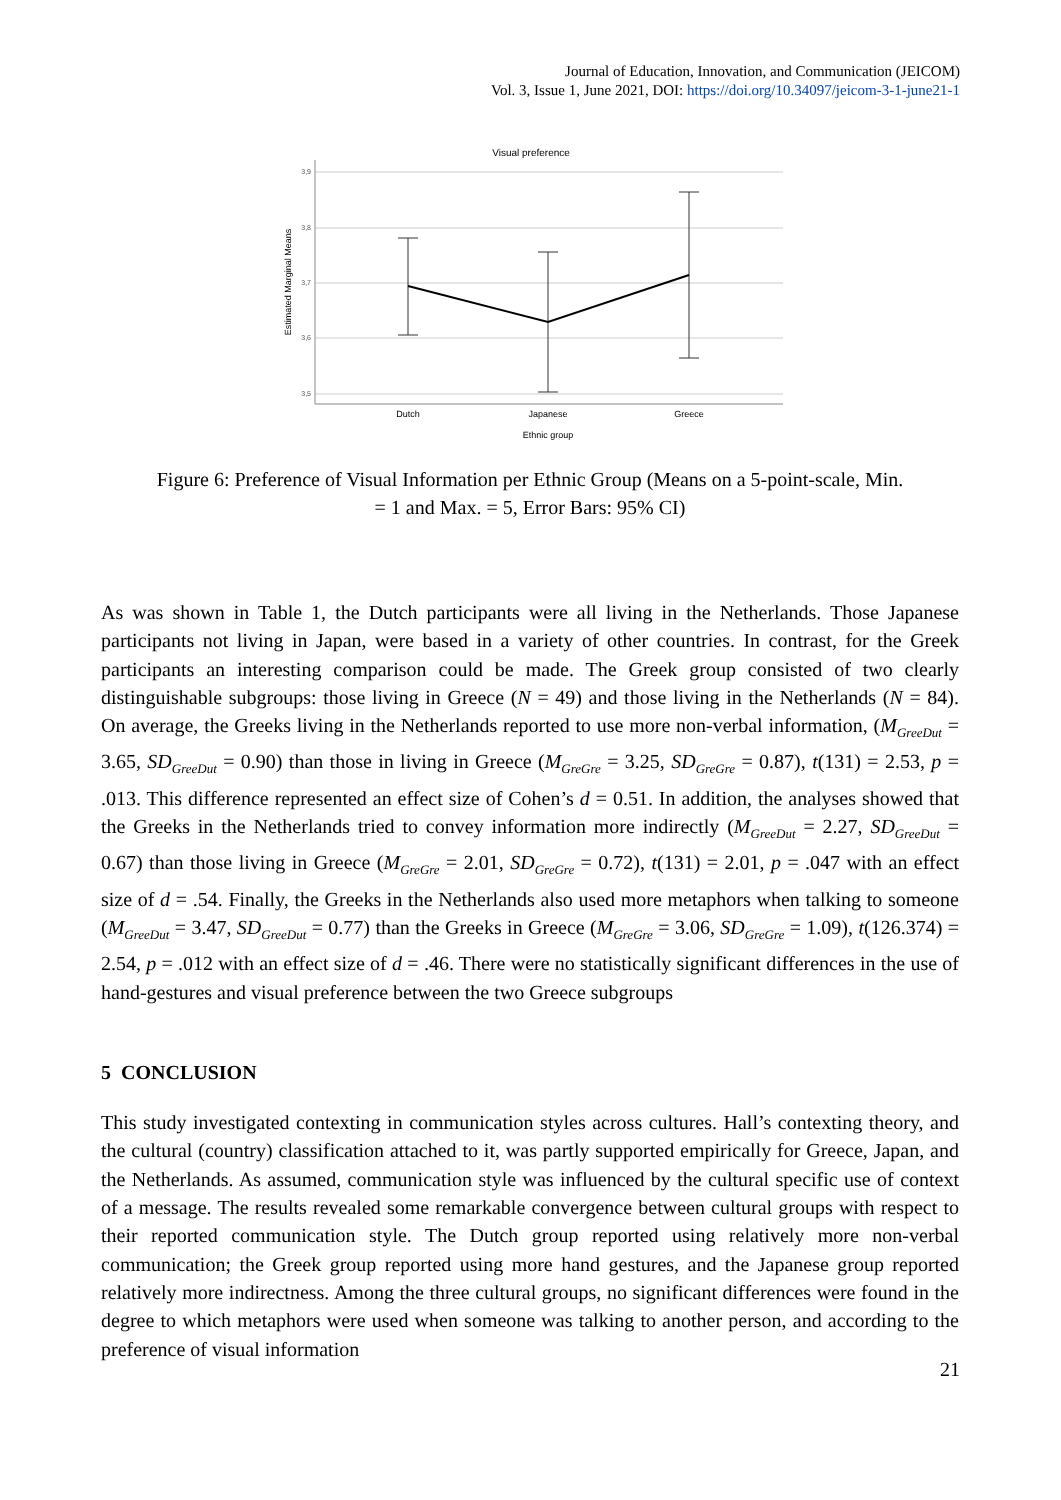Journal of Education, Innovation, and Communication (JEICOM)
Vol. 3, Issue 1, June 2021, DOI: https://doi.org/10.34097/jeicom-3-1-june21-1
Visual preference
3,9
3,8
3,7
3,6
3,5
Estimated Marginal Means
Dutch
Japanese
Greece
Ethnic group
Figure 6: Preference of Visual Information per Ethnic Group (Means on a 5-point-scale, Min. = 1 and Max. = 5, Error Bars: 95% CI)
As was shown in Table 1, the Dutch participants were all living in the Netherlands. Those Japanese participants not living in Japan, were based in a variety of other countries. In contrast, for the Greek participants an interesting comparison could be made. The Greek group consisted of two clearly distinguishable subgroups: those living in Greece (N = 49) and those living in the Netherlands (N = 84). On average, the Greeks living in the Netherlands reported to use more non-verbal information, (M<sub>GreeDut</sub> = 3.65, SD<sub>GreeDut</sub> = 0.90) than those in living in Greece (M<sub>GreGre</sub> = 3.25, SD<sub>GreGre</sub> = 0.87), t(131) = 2.53, p = .013. This difference represented an effect size of Cohen’s d = 0.51. In addition, the analyses showed that the Greeks in the Netherlands tried to convey information more indirectly (M<sub>GreeDut</sub> = 2.27, SD<sub>GreeDut</sub> = 0.67) than those living in Greece (M<sub>GreGre</sub> = 2.01, SD<sub>GreGre</sub> = 0.72), t(131) = 2.01, p = .047 with an effect size of d = .54. Finally, the Greeks in the Netherlands also used more metaphors when talking to someone (M<sub>GreeDut</sub> = 3.47, SD<sub>GreeDut</sub> = 0.77) than the Greeks in Greece (M<sub>GreGre</sub> = 3.06, SD<sub>GreGre</sub> = 1.09), t(126.374) = 2.54, p = .012 with an effect size of d = .46. There were no statistically significant differences in the use of hand-gestures and visual preference between the two Greece subgroups
5 CONCLUSION
This study investigated contexting in communication styles across cultures. Hall’s contexting theory, and the cultural (country) classification attached to it, was partly supported empirically for Greece, Japan, and the Netherlands. As assumed, communication style was influenced by the cultural specific use of context of a message. The results revealed some remarkable convergence between cultural groups with respect to their reported communication style. The Dutch group reported using relatively more non-verbal communication; the Greek group reported using more hand gestures, and the Japanese group reported relatively more indirectness. Among the three cultural groups, no significant differences were found in the degree to which metaphors were used when someone was talking to another person, and according to the preference of visual information
21